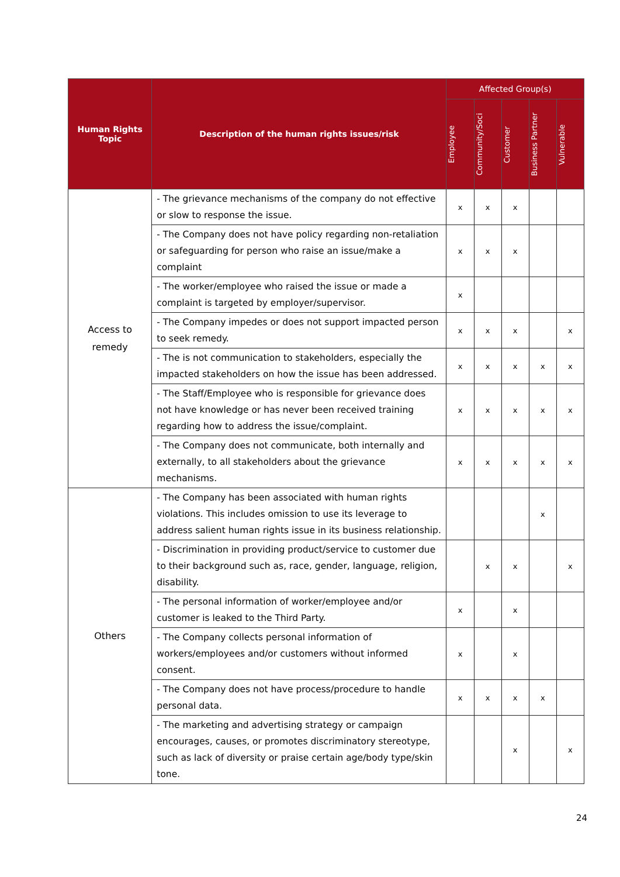| Human Rights Topic | Description of the human rights issues/risk | Affected Group(s) | | | | |
| --- | --- | --- | --- | --- | --- | --- |
| | | Employee | Community/Soci | Customer | Business Partner | Vulnerable |
| Access to remedy | - The grievance mechanisms of the company do not effective or slow to response the issue. | x | x | x | | |
| | - The Company does not have policy regarding non-retaliation or safeguarding for person who raise an issue/make a complaint | x | x | x | | |
| | - The worker/employee who raised the issue or made a complaint is targeted by employer/supervisor. | x | | | | |
| | - The Company impedes or does not support impacted person to seek remedy. | x | x | x | | x |
| | - The is not communication to stakeholders, especially the impacted stakeholders on how the issue has been addressed. | x | x | x | x | x |
| | - The Staff/Employee who is responsible for grievance does not have knowledge or has never been received training regarding how to address the issue/complaint. | x | x | x | x | x |
| | - The Company does not communicate, both internally and externally, to all stakeholders about the grievance mechanisms. | x | x | x | x | x |
| Others | - The Company has been associated with human rights violations. This includes omission to use its leverage to address salient human rights issue in its business relationship. | | | | x | |
| | - Discrimination in providing product/service to customer due to their background such as, race, gender, language, religion, disability. | | x | x | | x |
| | - The personal information of worker/employee and/or customer is leaked to the Third Party. | x | | x | | |
| | - The Company collects personal information of workers/employees and/or customers without informed consent. | x | | x | | |
| | - The Company does not have process/procedure to handle personal data. | x | x | x | x | |
| | - The marketing and advertising strategy or campaign encourages, causes, or promotes discriminatory stereotype, such as lack of diversity or praise certain age/body type/skin tone. | | | x | | x |
24